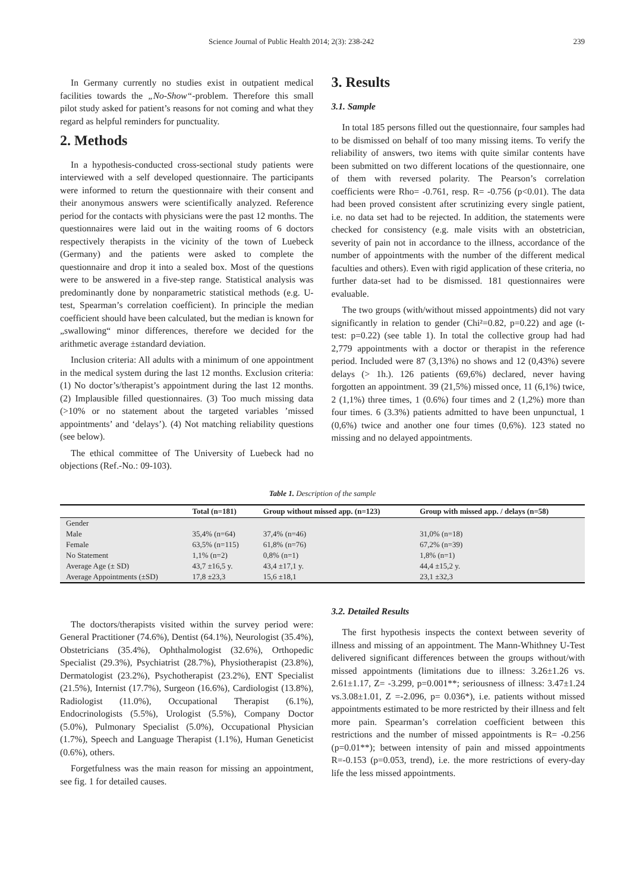Science Journal of Public Health 2014; 2(3): 238-242 239
In Germany currently no studies exist in outpatient medical facilities towards the „No-Show“-problem. Therefore this small pilot study asked for patient’s reasons for not coming and what they regard as helpful reminders for punctuality.
2. Methods
In a hypothesis-conducted cross-sectional study patients were interviewed with a self developed questionnaire. The participants were informed to return the questionnaire with their consent and their anonymous answers were scientifically analyzed. Reference period for the contacts with physicians were the past 12 months. The questionnaires were laid out in the waiting rooms of 6 doctors respectively therapists in the vicinity of the town of Luebeck (Germany) and the patients were asked to complete the questionnaire and drop it into a sealed box. Most of the questions were to be answered in a five-step range. Statistical analysis was predominantly done by nonparametric statistical methods (e.g. U-test, Spearman’s correlation coefficient). In principle the median coefficient should have been calculated, but the median is known for „swallowing“ minor differences, therefore we decided for the arithmetic average ±standard deviation.
Inclusion criteria: All adults with a minimum of one appointment in the medical system during the last 12 months. Exclusion criteria: (1) No doctor’s/therapist’s appointment during the last 12 months. (2) Implausible filled questionnaires. (3) Too much missing data (>10% or no statement about the targeted variables ’missed appointments’ and ‘delays’). (4) Not matching reliability questions (see below).
The ethical committee of The University of Luebeck had no objections (Ref.-No.: 09-103).
3. Results
3.1. Sample
In total 185 persons filled out the questionnaire, four samples had to be dismissed on behalf of too many missing items. To verify the reliability of answers, two items with quite similar contents have been submitted on two different locations of the questionnaire, one of them with reversed polarity. The Pearson’s correlation coefficients were Rho= -0.761, resp. R= -0.756 (p<0.01). The data had been proved consistent after scrutinizing every single patient, i.e. no data set had to be rejected. In addition, the statements were checked for consistency (e.g. male visits with an obstetrician, severity of pain not in accordance to the illness, accordance of the number of appointments with the number of the different medical faculties and others). Even with rigid application of these criteria, no further data-set had to be dismissed. 181 questionnaires were evaluable.
The two groups (with/without missed appointments) did not vary significantly in relation to gender (Chi²=0.82, p=0.22) and age (t-test: p=0.22) (see table 1). In total the collective group had had 2,779 appointments with a doctor or therapist in the reference period. Included were 87 (3,13%) no shows and 12 (0,43%) severe delays (> 1h.). 126 patients (69,6%) declared, never having forgotten an appointment. 39 (21,5%) missed once, 11 (6,1%) twice, 2 (1,1%) three times, 1 (0.6%) four times and 2 (1,2%) more than four times. 6 (3.3%) patients admitted to have been unpunctual, 1 (0,6%) twice and another one four times (0,6%). 123 stated no missing and no delayed appointments.
Table 1. Description of the sample
| | Total (n=181) | Group without missed app. (n=123) | Group with missed app. / delays (n=58) |
| --- | --- | --- | --- |
| Gender | | | |
| Male | 35,4% (n=64) | 37,4% (n=46) | 31,0% (n=18) |
| Female | 63,5% (n=115) | 61,8% (n=76) | 67,2% (n=39) |
| No Statement | 1,1% (n=2) | 0,8% (n=1) | 1,8% (n=1) |
| Average Age (± SD) | 43,7 ±16,5 y. | 43,4 ±17,1 y. | 44,4 ±15,2 y. |
| Average Appointments (±SD) | 17,8 ±23,3 | 15,6 ±18,1 | 23,1 ±32,3 |
The doctors/therapists visited within the survey period were: General Practitioner (74.6%), Dentist (64.1%), Neurologist (35.4%), Obstetricians (35.4%), Ophthalmologist (32.6%), Orthopedic Specialist (29.3%), Psychiatrist (28.7%), Physiotherapist (23.8%), Dermatologist (23.2%), Psychotherapist (23.2%), ENT Specialist (21.5%), Internist (17.7%), Surgeon (16.6%), Cardiologist (13.8%), Radiologist (11.0%), Occupational Therapist (6.1%), Endocrinologists (5.5%), Urologist (5.5%), Company Doctor (5.0%), Pulmonary Specialist (5.0%), Occupational Physician (1.7%), Speech and Language Therapist (1.1%), Human Geneticist (0.6%), others.
Forgetfulness was the main reason for missing an appointment, see fig. 1 for detailed causes.
3.2. Detailed Results
The first hypothesis inspects the context between severity of illness and missing of an appointment. The Mann-Whithney U-Test delivered significant differences between the groups without/with missed appointments (limitations due to illness: 3.26±1.26 vs. 2.61±1.17, Z= -3.299, p=0.001**; seriousness of illness: 3.47±1.24 vs.3.08±1.01, Z =-2.096, p= 0.036*), i.e. patients without missed appointments estimated to be more restricted by their illness and felt more pain. Spearman’s correlation coefficient between this restrictions and the number of missed appointments is R= -0.256 (p=0.01**); between intensity of pain and missed appointments R=-0.153 (p=0.053, trend), i.e. the more restrictions of every-day life the less missed appointments.